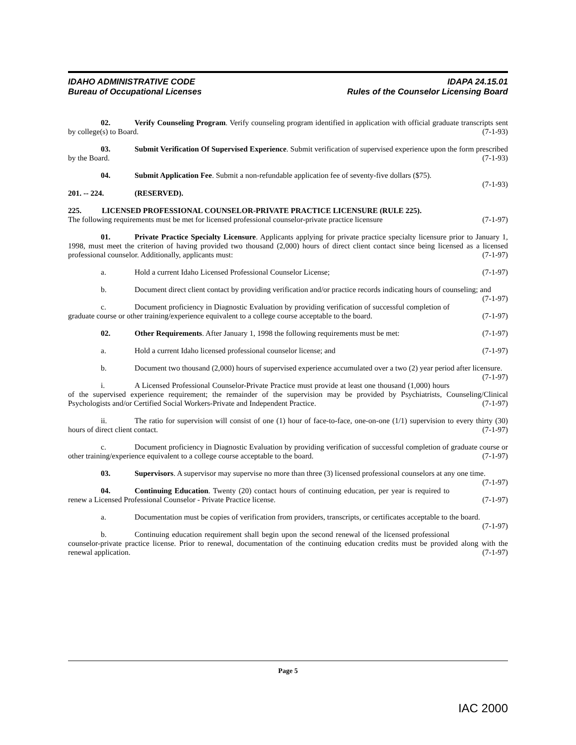IDAHO ADMINISTRATIVE CODE
Bureau of Occupational Licenses
IDAPA 24.15.01
Rules of the Counselor Licensing Board
02. Verify Counseling Program. Verify counseling program identified in application with official graduate transcripts sent by college(s) to Board. (7-1-93)
03. Submit Verification Of Supervised Experience. Submit verification of supervised experience upon the form prescribed by the Board. (7-1-93)
04. Submit Application Fee. Submit a non-refundable application fee of seventy-five dollars ($75).
(7-1-93)
201. -- 224. (RESERVED).
225. LICENSED PROFESSIONAL COUNSELOR-PRIVATE PRACTICE LICENSURE (RULE 225).
The following requirements must be met for licensed professional counselor-private practice licensure (7-1-97)
01. Private Practice Specialty Licensure. Applicants applying for private practice specialty licensure prior to January 1, 1998, must meet the criterion of having provided two thousand (2,000) hours of direct client contact since being licensed as a licensed professional counselor. Additionally, applicants must: (7-1-97)
a. Hold a current Idaho Licensed Professional Counselor License; (7-1-97)
b. Document direct client contact by providing verification and/or practice records indicating hours of counseling; and (7-1-97)
c. Document proficiency in Diagnostic Evaluation by providing verification of successful completion of graduate course or other training/experience equivalent to a college course acceptable to the board. (7-1-97)
02. Other Requirements. After January 1, 1998 the following requirements must be met: (7-1-97)
a. Hold a current Idaho licensed professional counselor license; and (7-1-97)
b. Document two thousand (2,000) hours of supervised experience accumulated over a two (2) year period after licensure. (7-1-97)
i. A Licensed Professional Counselor-Private Practice must provide at least one thousand (1,000) hours of the supervised experience requirement; the remainder of the supervision may be provided by Psychiatrists, Counseling/Clinical Psychologists and/or Certified Social Workers-Private and Independent Practice. (7-1-97)
ii. The ratio for supervision will consist of one (1) hour of face-to-face, one-on-one (1/1) supervision to every thirty (30) hours of direct client contact. (7-1-97)
c. Document proficiency in Diagnostic Evaluation by providing verification of successful completion of graduate course or other training/experience equivalent to a college course acceptable to the board. (7-1-97)
03. Supervisors. A supervisor may supervise no more than three (3) licensed professional counselors at any one time. (7-1-97)
04. Continuing Education. Twenty (20) contact hours of continuing education, per year is required to renew a Licensed Professional Counselor - Private Practice license. (7-1-97)
a. Documentation must be copies of verification from providers, transcripts, or certificates acceptable to the board. (7-1-97)
b. Continuing education requirement shall begin upon the second renewal of the licensed professional counselor-private practice license. Prior to renewal, documentation of the continuing education credits must be provided along with the renewal application. (7-1-97)
Page 5
IAC 2000